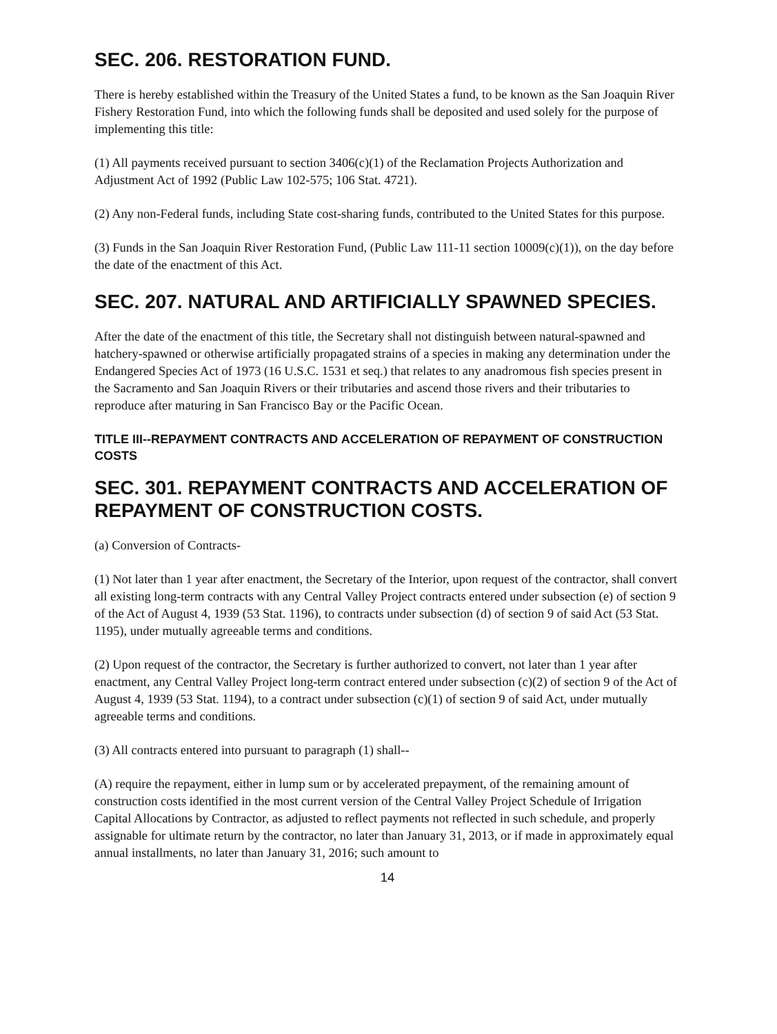SEC. 206. RESTORATION FUND.
There is hereby established within the Treasury of the United States a fund, to be known as the San Joaquin River Fishery Restoration Fund, into which the following funds shall be deposited and used solely for the purpose of implementing this title:
(1) All payments received pursuant to section 3406(c)(1) of the Reclamation Projects Authorization and Adjustment Act of 1992 (Public Law 102-575; 106 Stat. 4721).
(2) Any non-Federal funds, including State cost-sharing funds, contributed to the United States for this purpose.
(3) Funds in the San Joaquin River Restoration Fund, (Public Law 111-11 section 10009(c)(1)), on the day before the date of the enactment of this Act.
SEC. 207. NATURAL AND ARTIFICIALLY SPAWNED SPECIES.
After the date of the enactment of this title, the Secretary shall not distinguish between natural-spawned and hatchery-spawned or otherwise artificially propagated strains of a species in making any determination under the Endangered Species Act of 1973 (16 U.S.C. 1531 et seq.) that relates to any anadromous fish species present in the Sacramento and San Joaquin Rivers or their tributaries and ascend those rivers and their tributaries to reproduce after maturing in San Francisco Bay or the Pacific Ocean.
TITLE III--REPAYMENT CONTRACTS AND ACCELERATION OF REPAYMENT OF CONSTRUCTION COSTS
SEC. 301. REPAYMENT CONTRACTS AND ACCELERATION OF REPAYMENT OF CONSTRUCTION COSTS.
(a) Conversion of Contracts-
(1) Not later than 1 year after enactment, the Secretary of the Interior, upon request of the contractor, shall convert all existing long-term contracts with any Central Valley Project contracts entered under subsection (e) of section 9 of the Act of August 4, 1939 (53 Stat. 1196), to contracts under subsection (d) of section 9 of said Act (53 Stat. 1195), under mutually agreeable terms and conditions.
(2) Upon request of the contractor, the Secretary is further authorized to convert, not later than 1 year after enactment, any Central Valley Project long-term contract entered under subsection (c)(2) of section 9 of the Act of August 4, 1939 (53 Stat. 1194), to a contract under subsection (c)(1) of section 9 of said Act, under mutually agreeable terms and conditions.
(3) All contracts entered into pursuant to paragraph (1) shall--
(A) require the repayment, either in lump sum or by accelerated prepayment, of the remaining amount of construction costs identified in the most current version of the Central Valley Project Schedule of Irrigation Capital Allocations by Contractor, as adjusted to reflect payments not reflected in such schedule, and properly assignable for ultimate return by the contractor, no later than January 31, 2013, or if made in approximately equal annual installments, no later than January 31, 2016; such amount to
14